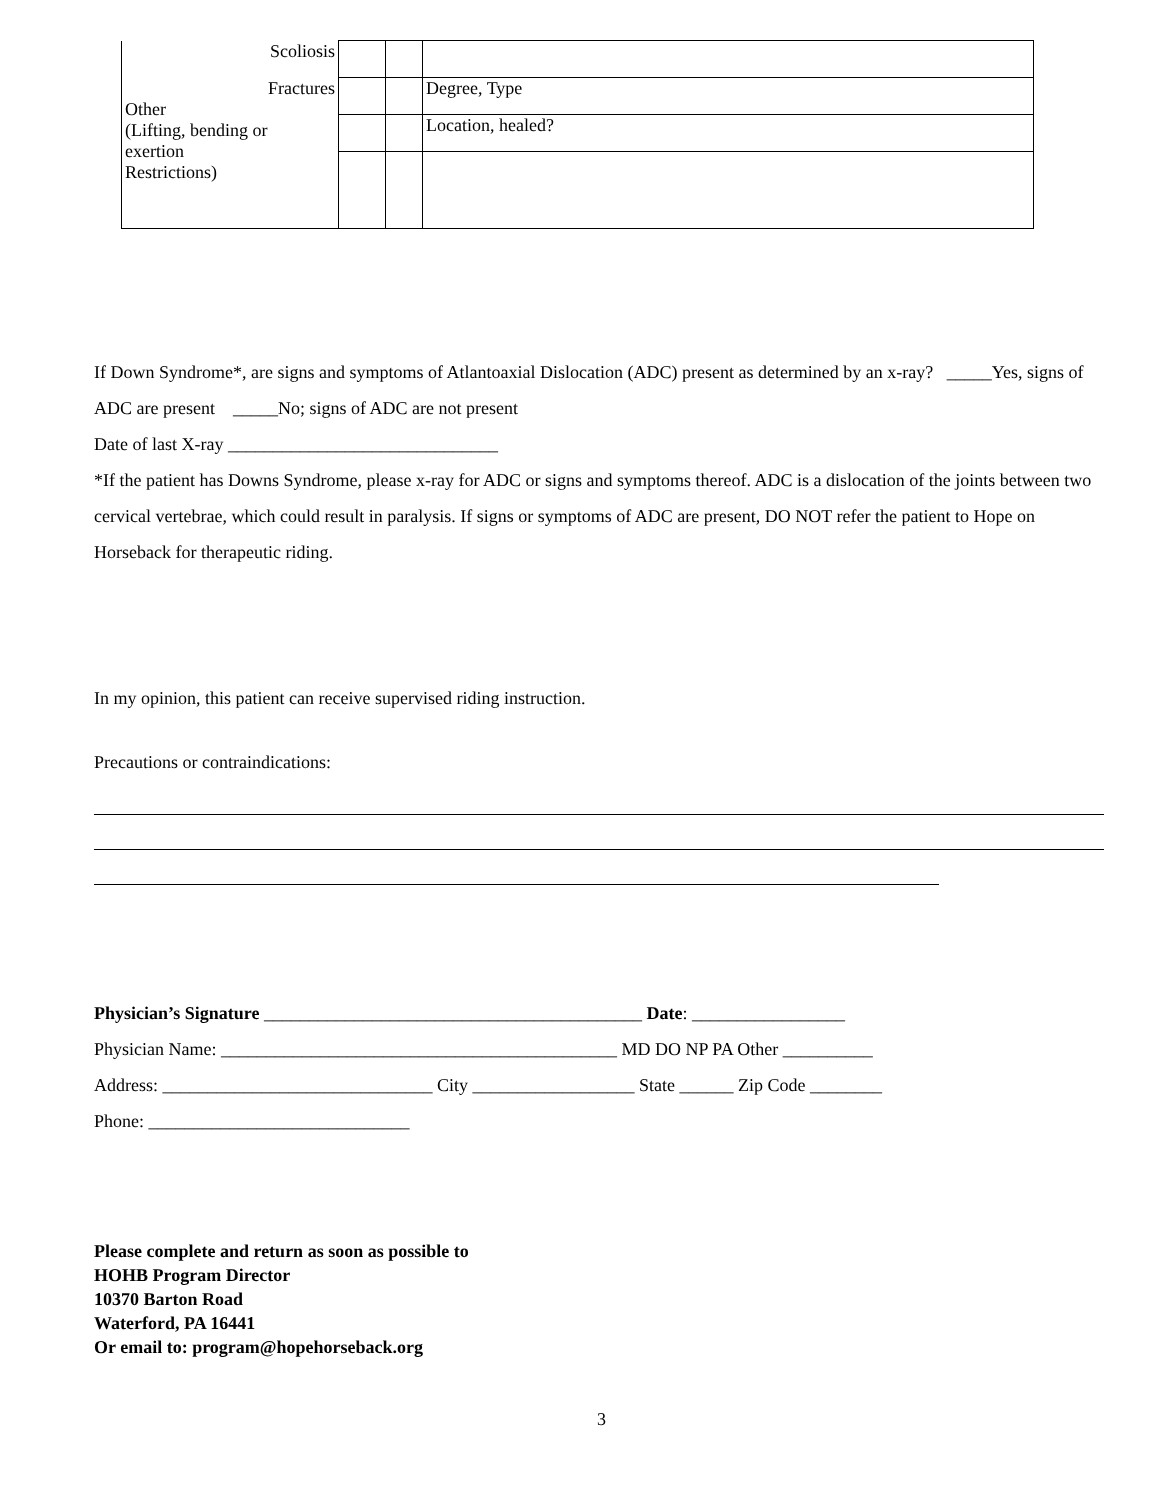| Scoliosis | | | |
| Fractures Other (Lifting, bending or exertion Restrictions) | | | Degree, Type |
| | | | Location, healed? |
If Down Syndrome*, are signs and symptoms of Atlantoaxial Dislocation (ADC) present as determined by an x-ray? _____Yes, signs of ADC are present _____No; signs of ADC are not present
Date of last X-ray ______________________________
*If the patient has Downs Syndrome, please x-ray for ADC or signs and symptoms thereof. ADC is a dislocation of the joints between two cervical vertebrae, which could result in paralysis. If signs or symptoms of ADC are present, DO NOT refer the patient to Hope on Horseback for therapeutic riding.
In my opinion, this patient can receive supervised riding instruction.
Precautions or contraindications:
Physician’s Signature __________________________________________ Date: _________________
Physician Name: ____________________________________________ MD DO NP PA Other __________
Address: ______________________________ City __________________ State ______ Zip Code ________
Phone: _____________________________
Please complete and return as soon as possible to
HOHB Program Director
10370 Barton Road
Waterford, PA 16441
Or email to: program@hopehorseback.org
3